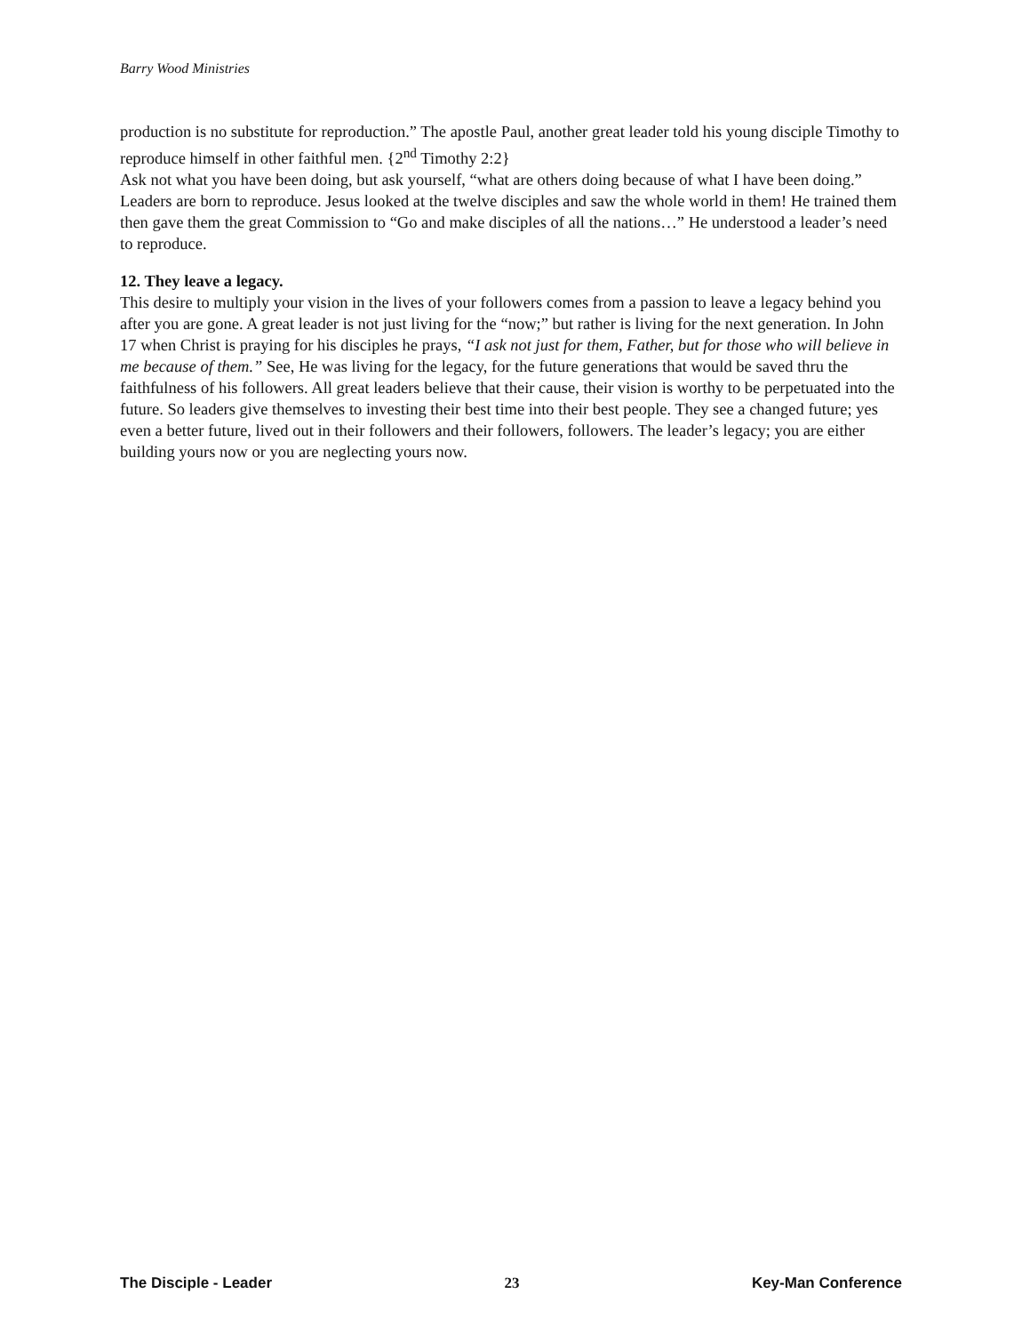Barry Wood Ministries
production is no substitute for reproduction.” The apostle Paul, another great leader told his young disciple Timothy to reproduce himself in other faithful men. {2<sup>nd</sup> Timothy 2:2}
Ask not what you have been doing, but ask yourself, “what are others doing because of what I have been doing.” Leaders are born to reproduce. Jesus looked at the twelve disciples and saw the whole world in them! He trained them then gave them the great Commission to “Go and make disciples of all the nations…” He understood a leader’s need to reproduce.
12. They leave a legacy.
This desire to multiply your vision in the lives of your followers comes from a passion to leave a legacy behind you after you are gone. A great leader is not just living for the “now;” but rather is living for the next generation. In John 17 when Christ is praying for his disciples he prays, “I ask not just for them, Father, but for those who will believe in me because of them.” See, He was living for the legacy, for the future generations that would be saved thru the faithfulness of his followers. All great leaders believe that their cause, their vision is worthy to be perpetuated into the future. So leaders give themselves to investing their best time into their best people. They see a changed future; yes even a better future, lived out in their followers and their followers, followers. The leader’s legacy; you are either building yours now or you are neglecting yours now.
The Disciple - Leader 23 Key-Man Conference